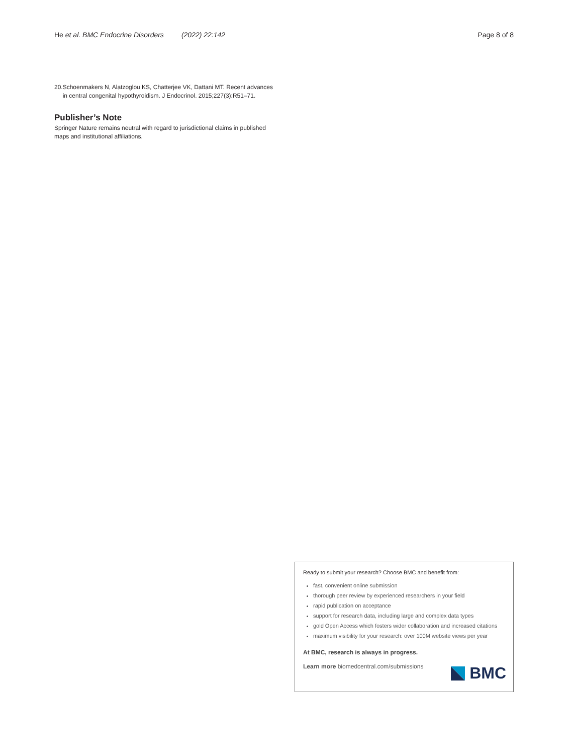He et al. BMC Endocrine Disorders (2022) 22:142 Page 8 of 8
20. Schoenmakers N, Alatzoglou KS, Chatterjee VK, Dattani MT. Recent advances in central congenital hypothyroidism. J Endocrinol. 2015;227(3):R51–71.
Publisher’s Note
Springer Nature remains neutral with regard to jurisdictional claims in published maps and institutional affiliations.
Ready to submit your research? Choose BMC and benefit from:
fast, convenient online submission
thorough peer review by experienced researchers in your field
rapid publication on acceptance
support for research data, including large and complex data types
gold Open Access which fosters wider collaboration and increased citations
maximum visibility for your research: over 100M website views per year
At BMC, research is always in progress.
Learn more biomedcentral.com/submissions
BMC